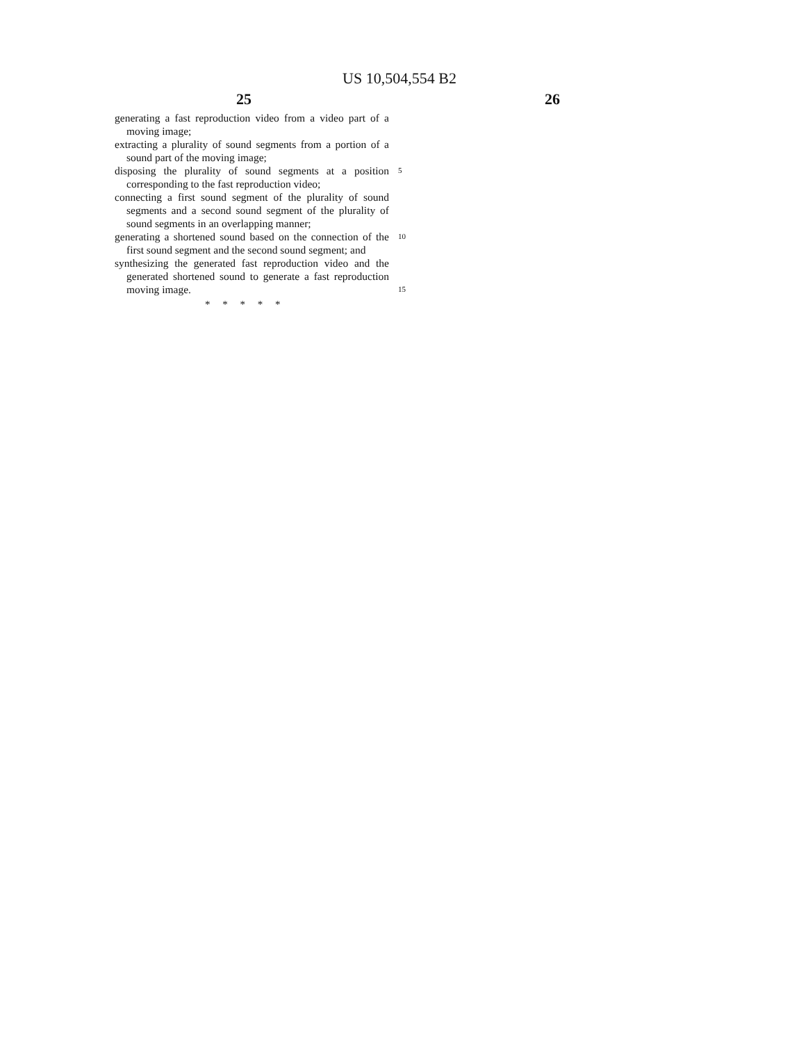US 10,504,554 B2
25 26
generating a fast reproduction video from a video part of a moving image;
extracting a plurality of sound segments from a portion of a sound part of the moving image;
disposing the plurality of sound segments at a position 5 corresponding to the fast reproduction video;
connecting a first sound segment of the plurality of sound segments and a second sound segment of the plurality of sound segments in an overlapping manner;
generating a shortened sound based on the connection of 10 the first sound segment and the second sound segment; and
synthesizing the generated fast reproduction video and the generated shortened sound to generate a fast reproduction moving image. 15
* * * * *